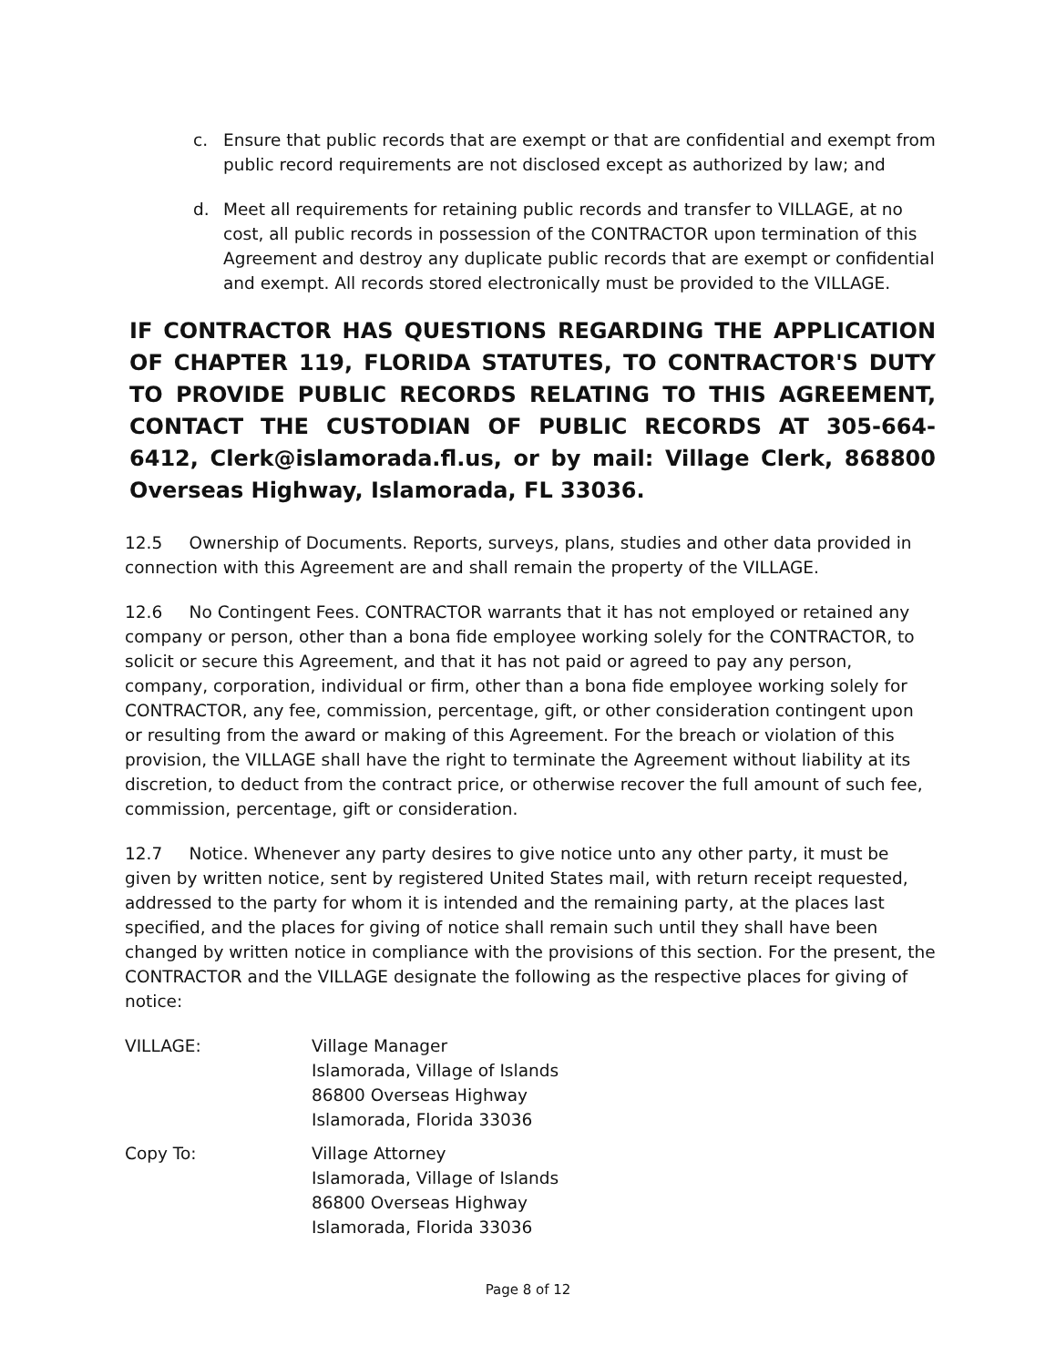c. Ensure that public records that are exempt or that are confidential and exempt from public record requirements are not disclosed except as authorized by law; and
d. Meet all requirements for retaining public records and transfer to VILLAGE, at no cost, all public records in possession of the CONTRACTOR upon termination of this Agreement and destroy any duplicate public records that are exempt or confidential and exempt. All records stored electronically must be provided to the VILLAGE.
IF CONTRACTOR HAS QUESTIONS REGARDING THE APPLICATION OF CHAPTER 119, FLORIDA STATUTES, TO CONTRACTOR'S DUTY TO PROVIDE PUBLIC RECORDS RELATING TO THIS AGREEMENT, CONTACT THE CUSTODIAN OF PUBLIC RECORDS AT 305-664-6412, Clerk@islamorada.fl.us, or by mail: Village Clerk, 868800 Overseas Highway, Islamorada, FL 33036.
12.5 Ownership of Documents. Reports, surveys, plans, studies and other data provided in connection with this Agreement are and shall remain the property of the VILLAGE.
12.6 No Contingent Fees. CONTRACTOR warrants that it has not employed or retained any company or person, other than a bona fide employee working solely for the CONTRACTOR, to solicit or secure this Agreement, and that it has not paid or agreed to pay any person, company, corporation, individual or firm, other than a bona fide employee working solely for CONTRACTOR, any fee, commission, percentage, gift, or other consideration contingent upon or resulting from the award or making of this Agreement. For the breach or violation of this provision, the VILLAGE shall have the right to terminate the Agreement without liability at its discretion, to deduct from the contract price, or otherwise recover the full amount of such fee, commission, percentage, gift or consideration.
12.7 Notice. Whenever any party desires to give notice unto any other party, it must be given by written notice, sent by registered United States mail, with return receipt requested, addressed to the party for whom it is intended and the remaining party, at the places last specified, and the places for giving of notice shall remain such until they shall have been changed by written notice in compliance with the provisions of this section. For the present, the CONTRACTOR and the VILLAGE designate the following as the respective places for giving of notice:
VILLAGE: Village Manager
Islamorada, Village of Islands
86800 Overseas Highway
Islamorada, Florida 33036
Copy To: Village Attorney
Islamorada, Village of Islands
86800 Overseas Highway
Islamorada, Florida 33036
Page 8 of 12